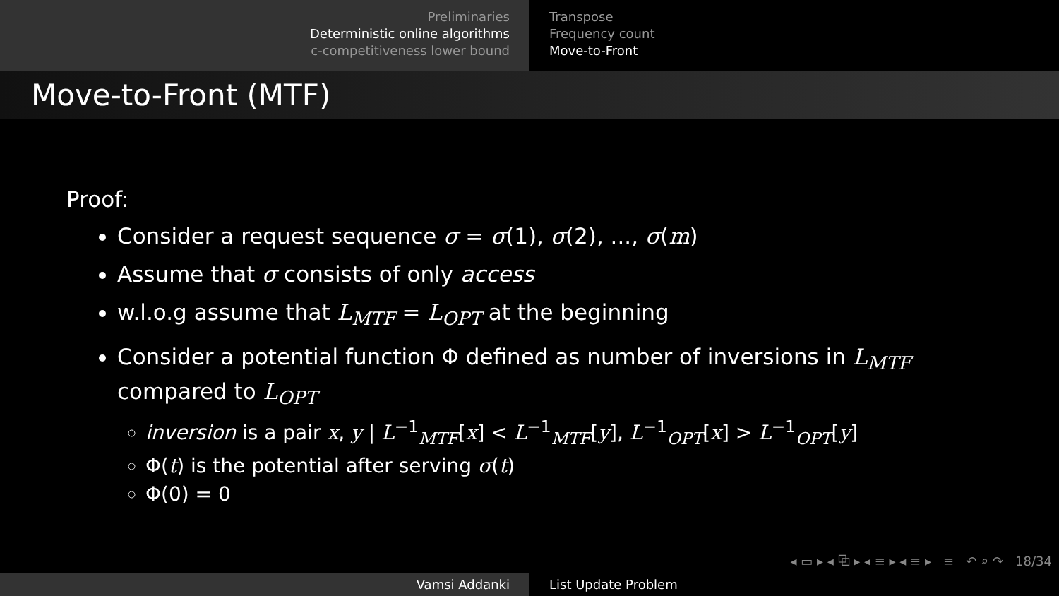Preliminaries
Deterministic online algorithms
c-competitiveness lower bound
Transpose
Frequency count
Move-to-Front
Move-to-Front (MTF)
Proof:
Consider a request sequence σ = σ(1), σ(2), ..., σ(m)
Assume that σ consists of only access
w.l.o.g assume that L<sub>MTF</sub> = L<sub>OPT</sub> at the beginning
Consider a potential function Φ defined as number of inversions in L<sub>MTF</sub>
compared to L<sub>OPT</sub>
inversion is a pair x, y | L<sup>−1</sup><sub>MTF</sub>[x] < L<sup>−1</sup><sub>MTF</sub>[y], L<sup>−1</sup><sub>OPT</sub>[x] > L<sup>−1</sup><sub>OPT</sub>[y]
Φ(t) is the potential after serving σ(t)
Φ(0) = 0
◂ ▭ ▸ ◂ ⧉ ▸ ◂ ≡ ▸ ◂ ≡ ▸ ≡ ↶ ⌕ ↷ 18/34
Vamsi Addanki List Update Problem